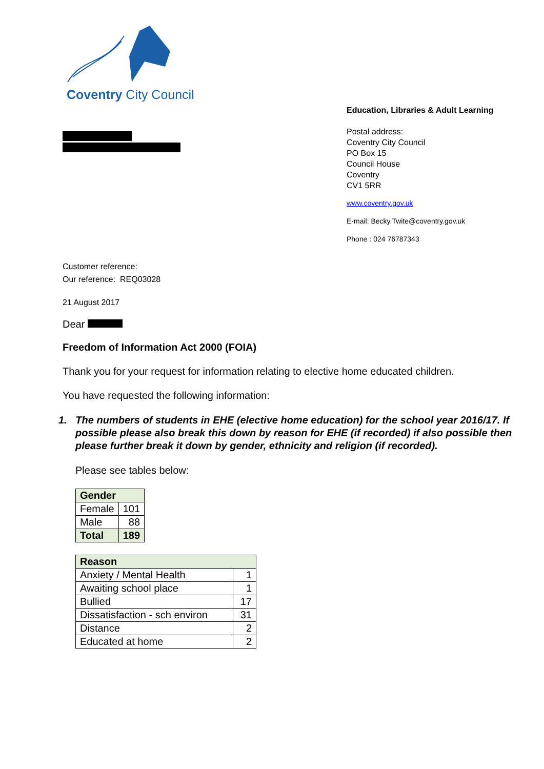Coventry City Council
Education, Libraries & Adult Learning
Postal address:
Coventry City Council
PO Box 15
Council House
Coventry
CV1 5RR
www.coventry.gov.uk
E-mail: Becky.Twite@coventry.gov.uk
Phone : 024 76787343
Customer reference:
Our reference: REQ03028
21 August 2017
Dear
Freedom of Information Act 2000 (FOIA)
Thank you for your request for information relating to elective home educated children.
You have requested the following information:
1. The numbers of students in EHE (elective home education) for the school year 2016/17. If possible please also break this down by reason for EHE (if recorded) if also possible then please further break it down by gender, ethnicity and religion (if recorded).
Please see tables below:
| Gender | |
| Female | 101 |
| Male | 88 |
| Total | 189 |
| Reason | |
| Anxiety / Mental Health | 1 |
| Awaiting school place | 1 |
| Bullied | 17 |
| Dissatisfaction - sch environ | 31 |
| Distance | 2 |
| Educated at home | 2 |